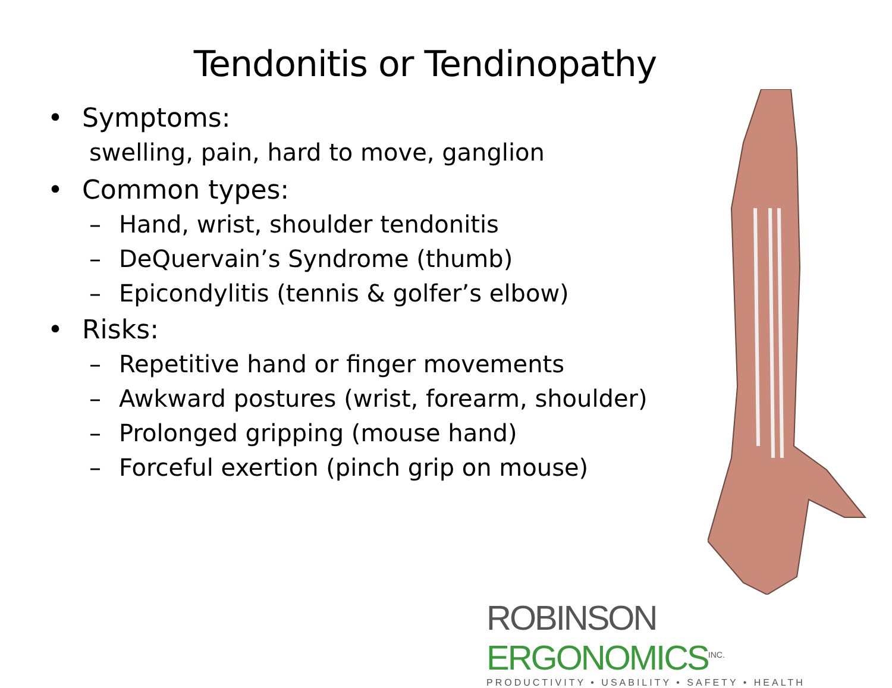Tendonitis or Tendinopathy
• Symptoms:
swelling, pain, hard to move, ganglion
• Common types:
– Hand, wrist, shoulder tendonitis
– DeQuervain’s Syndrome (thumb)
– Epicondylitis (tennis & golfer’s elbow)
• Risks:
– Repetitive hand or finger movements
– Awkward postures (wrist, forearm, shoulder)
– Prolonged gripping (mouse hand)
– Forceful exertion (pinch grip on mouse)
ROBINSON ERGONOMICS<sup>INC.</sup>
PRODUCTIVITY • USABILITY • SAFETY • HEALTH